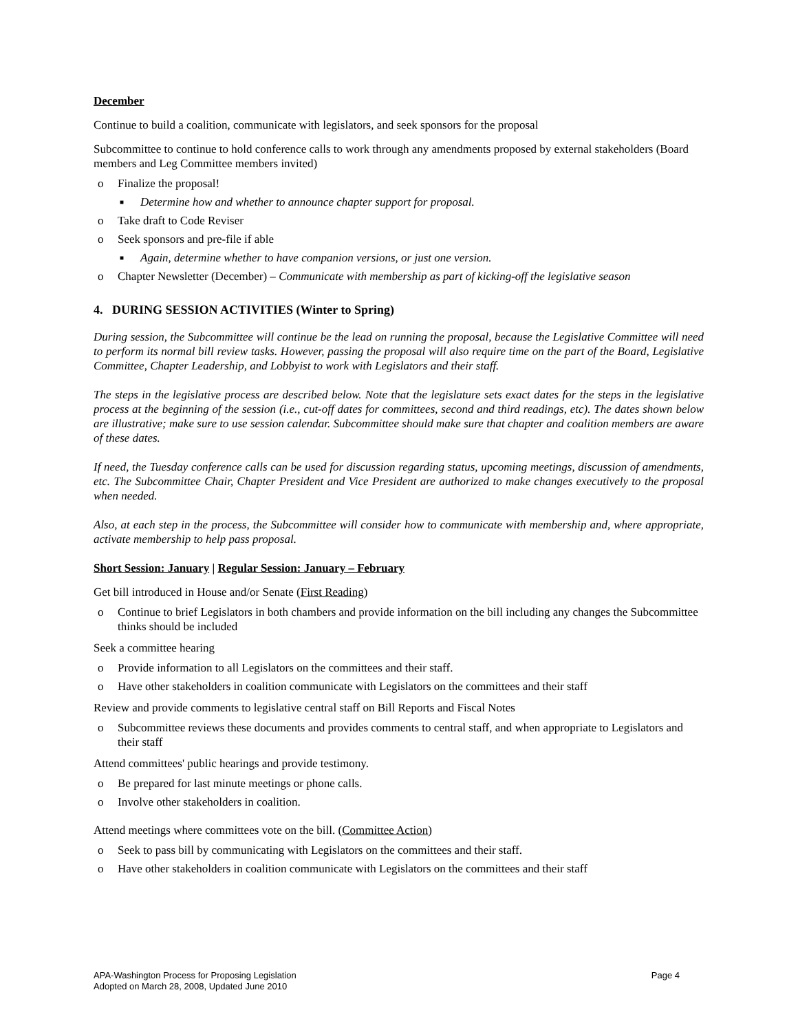December
Continue to build a coalition, communicate with legislators, and seek sponsors for the proposal
Subcommittee to continue to hold conference calls to work through any amendments proposed by external stakeholders (Board members and Leg Committee members invited)
o Finalize the proposal!
■ Determine how and whether to announce chapter support for proposal.
o Take draft to Code Reviser
o Seek sponsors and pre-file if able
■ Again, determine whether to have companion versions, or just one version.
o Chapter Newsletter (December) – Communicate with membership as part of kicking-off the legislative season
4. DURING SESSION ACTIVITIES (Winter to Spring)
During session, the Subcommittee will continue be the lead on running the proposal, because the Legislative Committee will need to perform its normal bill review tasks. However, passing the proposal will also require time on the part of the Board, Legislative Committee, Chapter Leadership, and Lobbyist to work with Legislators and their staff.
The steps in the legislative process are described below. Note that the legislature sets exact dates for the steps in the legislative process at the beginning of the session (i.e., cut-off dates for committees, second and third readings, etc). The dates shown below are illustrative; make sure to use session calendar. Subcommittee should make sure that chapter and coalition members are aware of these dates.
If need, the Tuesday conference calls can be used for discussion regarding status, upcoming meetings, discussion of amendments, etc. The Subcommittee Chair, Chapter President and Vice President are authorized to make changes executively to the proposal when needed.
Also, at each step in the process, the Subcommittee will consider how to communicate with membership and, where appropriate, activate membership to help pass proposal.
Short Session: January | Regular Session: January – February
Get bill introduced in House and/or Senate (First Reading)
o Continue to brief Legislators in both chambers and provide information on the bill including any changes the Subcommittee thinks should be included
Seek a committee hearing
o Provide information to all Legislators on the committees and their staff.
o Have other stakeholders in coalition communicate with Legislators on the committees and their staff
Review and provide comments to legislative central staff on Bill Reports and Fiscal Notes
o Subcommittee reviews these documents and provides comments to central staff, and when appropriate to Legislators and their staff
Attend committees' public hearings and provide testimony.
o Be prepared for last minute meetings or phone calls.
o Involve other stakeholders in coalition.
Attend meetings where committees vote on the bill. (Committee Action)
o Seek to pass bill by communicating with Legislators on the committees and their staff.
o Have other stakeholders in coalition communicate with Legislators on the committees and their staff
APA-Washington Process for Proposing Legislation
Adopted on March 28, 2008, Updated June 2010
Page 4